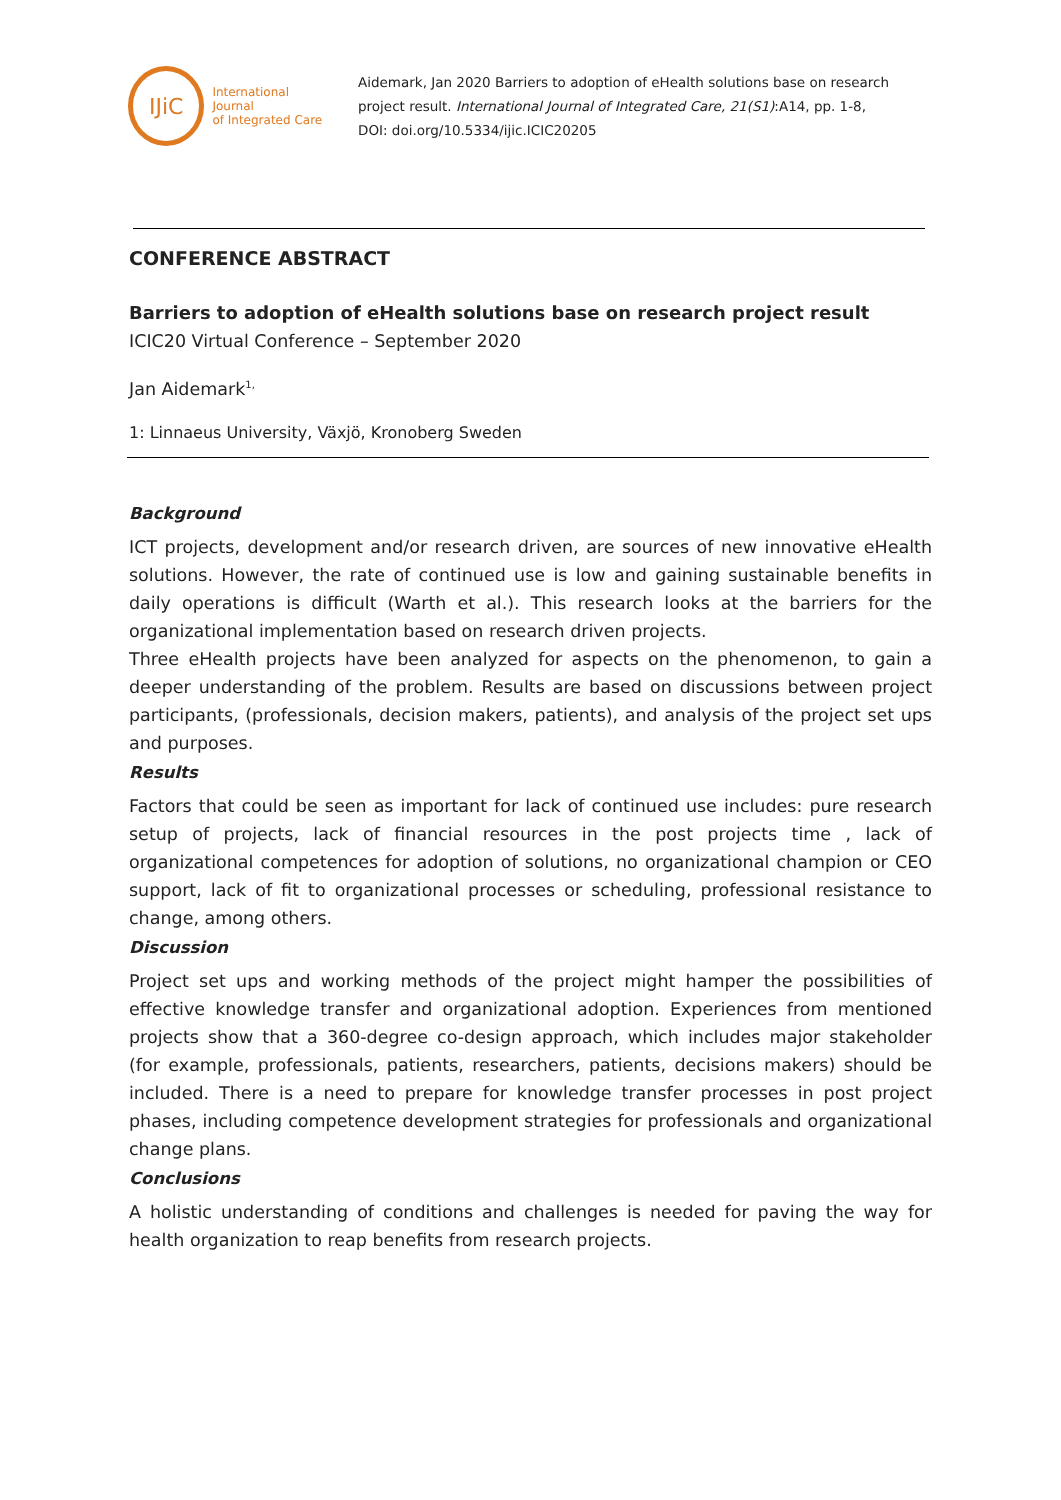IJiC
International Journal
of Integrated Care
Aidemark, Jan 2020 Barriers to adoption of eHealth solutions base on research project result. International Journal of Integrated Care, 21(S1):A14, pp. 1-8, DOI: doi.org/10.5334/ijic.ICIC20205
CONFERENCE ABSTRACT
Barriers to adoption of eHealth solutions base on research project result
ICIC20 Virtual Conference – September 2020
Jan Aidemark<sup>1,</sup>
1: Linnaeus University, Växjö, Kronoberg Sweden
Background
ICT projects, development and/or research driven, are sources of new innovative eHealth solutions. However, the rate of continued use is low and gaining sustainable benefits in daily operations is difficult (Warth et al.). This research looks at the barriers for the organizational implementation based on research driven projects.
Three eHealth projects have been analyzed for aspects on the phenomenon, to gain a deeper understanding of the problem. Results are based on discussions between project participants, (professionals, decision makers, patients), and analysis of the project set ups and purposes.
Results
Factors that could be seen as important for lack of continued use includes: pure research setup of projects, lack of financial resources in the post projects time , lack of organizational competences for adoption of solutions, no organizational champion or CEO support, lack of fit to organizational processes or scheduling, professional resistance to change, among others.
Discussion
Project set ups and working methods of the project might hamper the possibilities of effective knowledge transfer and organizational adoption. Experiences from mentioned projects show that a 360-degree co-design approach, which includes major stakeholder (for example, professionals, patients, researchers, patients, decisions makers) should be included. There is a need to prepare for knowledge transfer processes in post project phases, including competence development strategies for professionals and organizational change plans.
Conclusions
A holistic understanding of conditions and challenges is needed for paving the way for health organization to reap benefits from research projects.